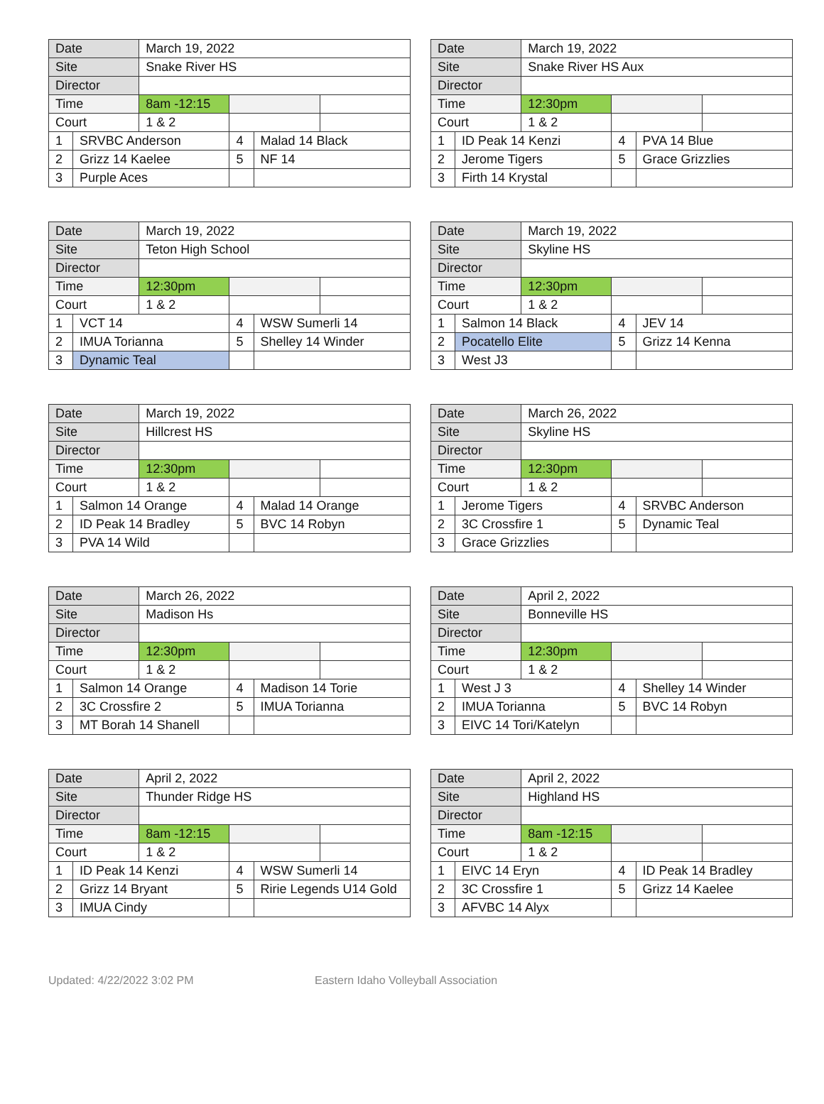| Date | | March 19, 2022 | | | |
| Site | | Snake River HS | | | |
| Director | | | | | |
| Time | | 8am -12:15 | | | |
| Court | | 1 & 2 | | | |
| 1 | SRVBC Anderson | | 4 | Malad 14 Black | |
| 2 | Grizz 14 Kaelee | | 5 | NF 14 | |
| 3 | Purple Aces | | | | |
| Date | | March 19, 2022 | | | |
| Site | | Snake River HS Aux | | | |
| Director | | | | | |
| Time | | 12:30pm | | | |
| Court | | 1 & 2 | | | |
| 1 | ID Peak 14 Kenzi | | 4 | PVA 14 Blue | |
| 2 | Jerome Tigers | | 5 | Grace Grizzlies | |
| 3 | Firth 14 Krystal | | | | |
| Date | | March 19, 2022 | | | |
| Site | | Teton High School | | | |
| Director | | | | | |
| Time | | 12:30pm | | | |
| Court | | 1 & 2 | | | |
| 1 | VCT 14 | | 4 | WSW Sumerli 14 | |
| 2 | IMUA Torianna | | 5 | Shelley 14 Winder | |
| 3 | Dynamic Teal | | | | |
| Date | | March 19, 2022 | | | |
| Site | | Skyline HS | | | |
| Director | | | | | |
| Time | | 12:30pm | | | |
| Court | | 1 & 2 | | | |
| 1 | Salmon 14 Black | | 4 | JEV 14 | |
| 2 | Pocatello Elite | | 5 | Grizz 14 Kenna | |
| 3 | West J3 | | | | |
| Date | | March 19, 2022 | | | |
| Site | | Hillcrest HS | | | |
| Director | | | | | |
| Time | | 12:30pm | | | |
| Court | | 1 & 2 | | | |
| 1 | Salmon 14 Orange | | 4 | Malad 14 Orange | |
| 2 | ID Peak 14 Bradley | | 5 | BVC 14 Robyn | |
| 3 | PVA 14 Wild | | | | |
| Date | | March 26, 2022 | | | |
| Site | | Skyline HS | | | |
| Director | | | | | |
| Time | | 12:30pm | | | |
| Court | | 1 & 2 | | | |
| 1 | Jerome Tigers | | 4 | SRVBC Anderson | |
| 2 | 3C Crossfire 1 | | 5 | Dynamic Teal | |
| 3 | Grace Grizzlies | | | | |
| Date | | March 26, 2022 | | | |
| Site | | Madison Hs | | | |
| Director | | | | | |
| Time | | 12:30pm | | | |
| Court | | 1 & 2 | | | |
| 1 | Salmon 14 Orange | | 4 | Madison 14 Torie | |
| 2 | 3C Crossfire 2 | | 5 | IMUA Torianna | |
| 3 | MT Borah 14 Shanell | | | | |
| Date | | April 2, 2022 | | | |
| Site | | Bonneville HS | | | |
| Director | | | | | |
| Time | | 12:30pm | | | |
| Court | | 1 & 2 | | | |
| 1 | West J 3 | | 4 | Shelley 14 Winder | |
| 2 | IMUA Torianna | | 5 | BVC 14 Robyn | |
| 3 | EIVC 14 Tori/Katelyn | | | | |
| Date | | April 2, 2022 | | | |
| Site | | Thunder Ridge HS | | | |
| Director | | | | | |
| Time | | 8am -12:15 | | | |
| Court | | 1 & 2 | | | |
| 1 | ID Peak 14 Kenzi | | 4 | WSW Sumerli 14 | |
| 2 | Grizz 14 Bryant | | 5 | Ririe Legends U14 Gold | |
| 3 | IMUA Cindy | | | | |
| Date | | April 2, 2022 | | | |
| Site | | Highland HS | | | |
| Director | | | | | |
| Time | | 8am -12:15 | | | |
| Court | | 1 & 2 | | | |
| 1 | EIVC 14 Eryn | | 4 | ID Peak 14 Bradley | |
| 2 | 3C Crossfire 1 | | 5 | Grizz 14 Kaelee | |
| 3 | AFVBC 14 Alyx | | | | |
Updated: 4/22/2022 3:02 PM Eastern Idaho Volleyball Association